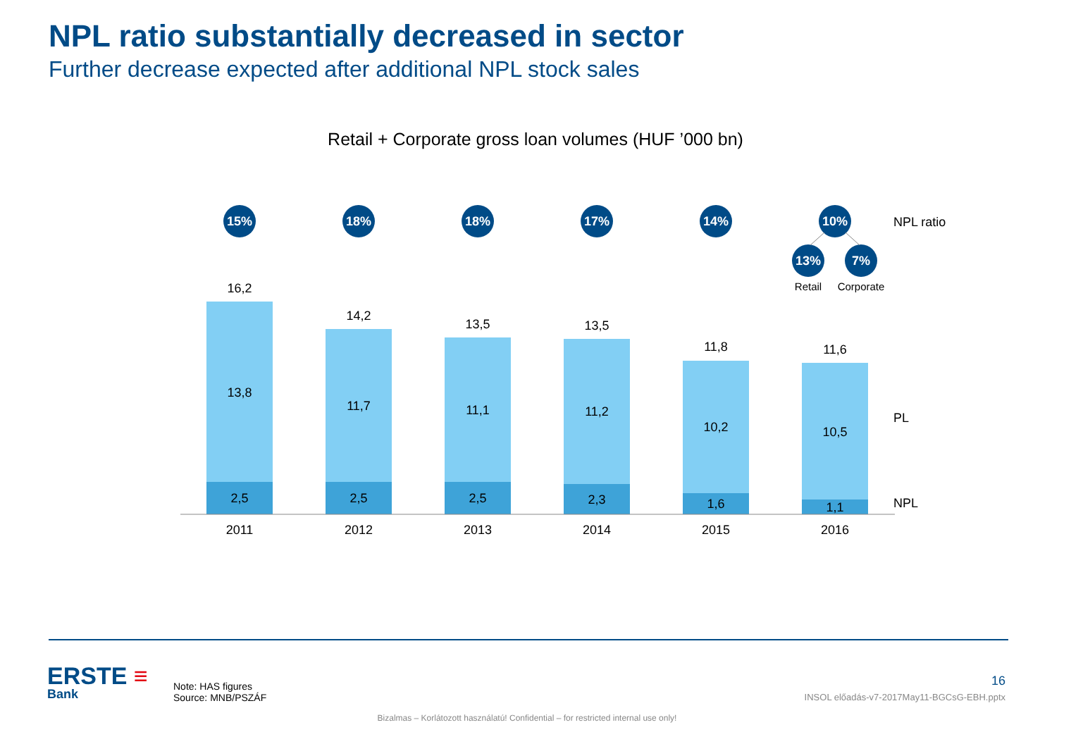NPL ratio substantially decreased in sector
Further decrease expected after additional NPL stock sales
Retail + Corporate gross loan volumes (HUF ’000 bn)
15%
18%
18%
17%
14%
10%
13%
7%
NPL ratio
Retail
Corporate
16,2
13,8
2,5
2011
14,2
11,7
2,5
2012
13,5
11,1
2,5
2013
13,5
11,2
2,3
2014
11,8
10,2
1,6
2015
11,6
10,5
1,1
2016
PL
NPL
ERSTE ≡
Bank
Note: HAS figures
Source: MNB/PSZÁF
16
INSOL előadás-v7-2017May11-BGCsG-EBH.pptx
Bizalmas – Korlátozott használatú! Confidential – for restricted internal use only!